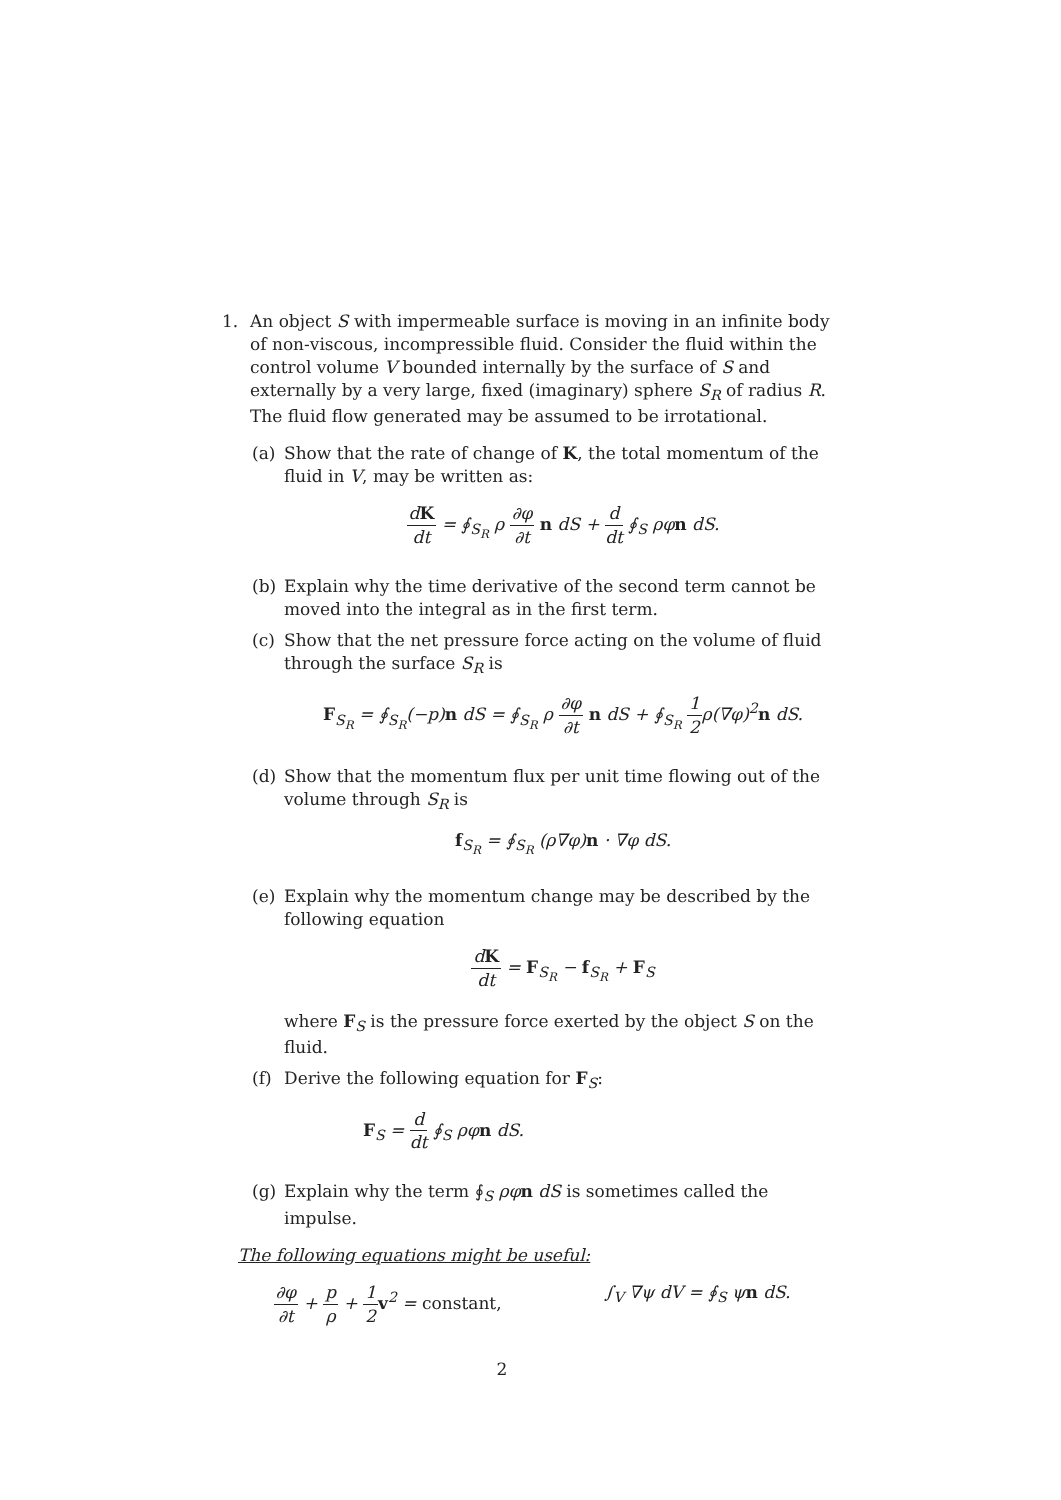1. An object S with impermeable surface is moving in an infinite body of non-viscous, incompressible fluid. Consider the fluid within the control volume V bounded internally by the surface of S and externally by a very large, fixed (imaginary) sphere S<sub>R</sub> of radius R. The fluid flow generated may be assumed to be irrotational.
(a) Show that the rate of change of K, the total momentum of the fluid in V, may be written as:
dK dt = ∮<sub>S<sub>R</sub></sub> ρ ∂φ ∂t n dS + d dt ∮<sub>S</sub> ρφn dS.
(b) Explain why the time derivative of the second term cannot be moved into the integral as in the first term.
(c) Show that the net pressure force acting on the volume of fluid through the surface S<sub>R</sub> is
F<sub>S<sub>R</sub></sub> = ∮<sub>S<sub>R</sub></sub>(−p)n dS = ∮<sub>S<sub>R</sub></sub> ρ ∂φ ∂t n dS + ∮<sub>S<sub>R</sub></sub> 1 2ρ(∇φ)<sup>2</sup>n dS.
(d) Show that the momentum flux per unit time flowing out of the volume through S<sub>R</sub> is
f<sub>S<sub>R</sub></sub> = ∮<sub>S<sub>R</sub></sub> (ρ∇φ)n · ∇φ dS.
(e) Explain why the momentum change may be described by the following equation
dK dt = F<sub>S<sub>R</sub></sub> − f<sub>S<sub>R</sub></sub> + F<sub>S</sub>
where F<sub>S</sub> is the pressure force exerted by the object S on the fluid.
(f) Derive the following equation for F<sub>S</sub>:
F<sub>S</sub> = d dt ∮<sub>S</sub> ρφn dS.
(g) Explain why the term ∮<sub>S</sub> ρφ n dS is sometimes called the impulse.
The following equations might be useful:
∂φ ∂t + p ρ + 1 2 v<sup>2</sup> = constant, ∫<sub>V</sub> ∇ψ dV = ∮<sub>S</sub> ψn dS.
2